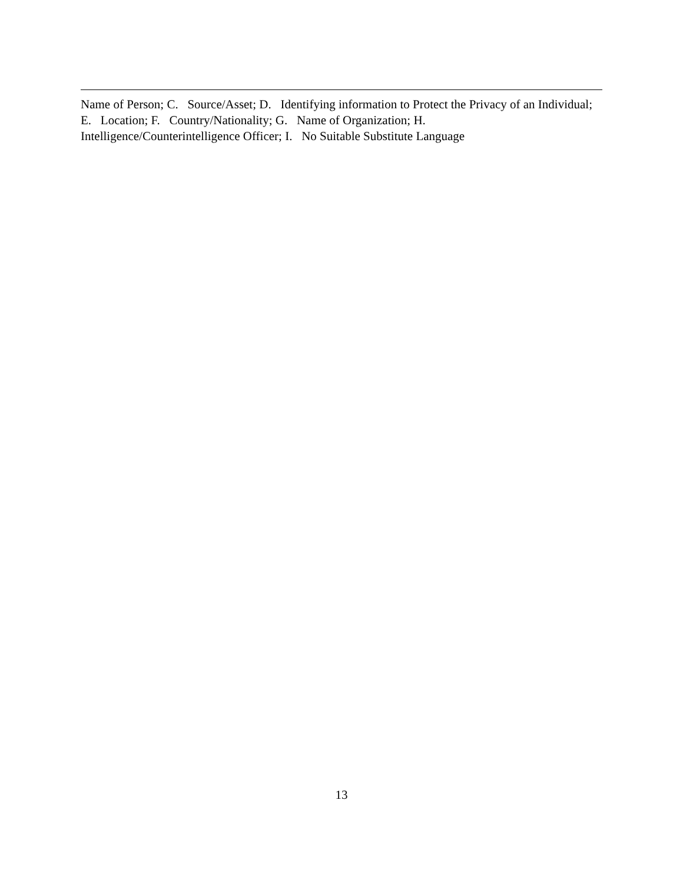Name of Person; C. Source/Asset; D. Identifying information to Protect the Privacy of an Individual; E. Location; F. Country/Nationality; G. Name of Organization; H.
Intelligence/Counterintelligence Officer; I. No Suitable Substitute Language
13